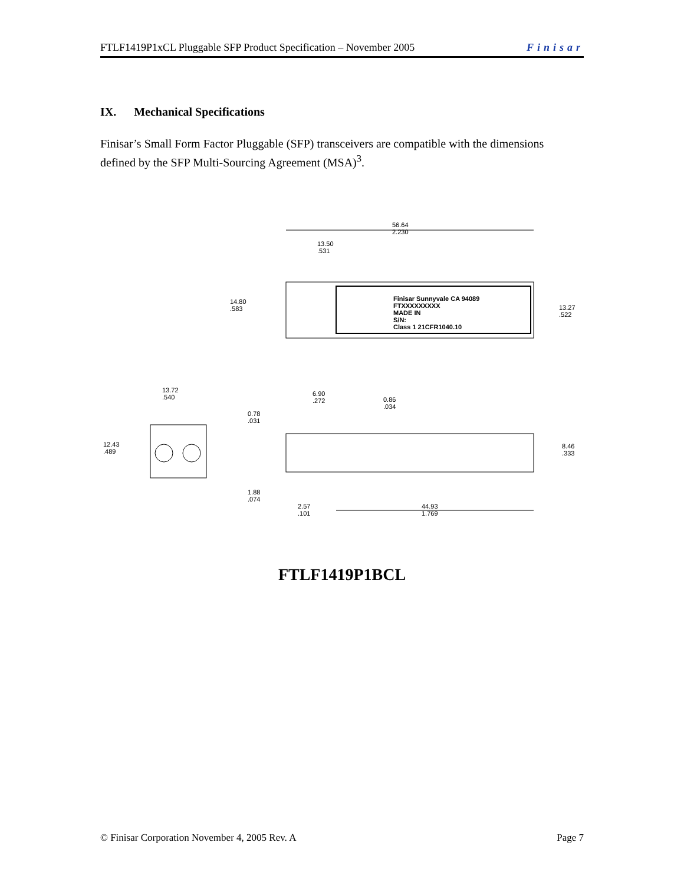FTLF1419P1xCL Pluggable SFP Product Specification – November 2005 Finisar
IX. Mechanical Specifications
Finisar’s Small Form Factor Pluggable (SFP) transceivers are compatible with the dimensions defined by the SFP Multi-Sourcing Agreement (MSA)<sup>3</sup>.
56.64
2.230
13.50
.531
14.80
.583
Finisar Sunnyvale CA 94089
FTXXXXXXXXX
MADE IN
S/N:
Class 1 21CFR1040.10
13.27
.522
13.72
.540
6.90
.272
0.86
.034
0.78
.031
12.43
.489
8.46
.333
1.88
.074
2.57
.101
44.93
1.769
FTLF1419P1BCL
© Finisar Corporation November 4, 2005 Rev. A Page 7